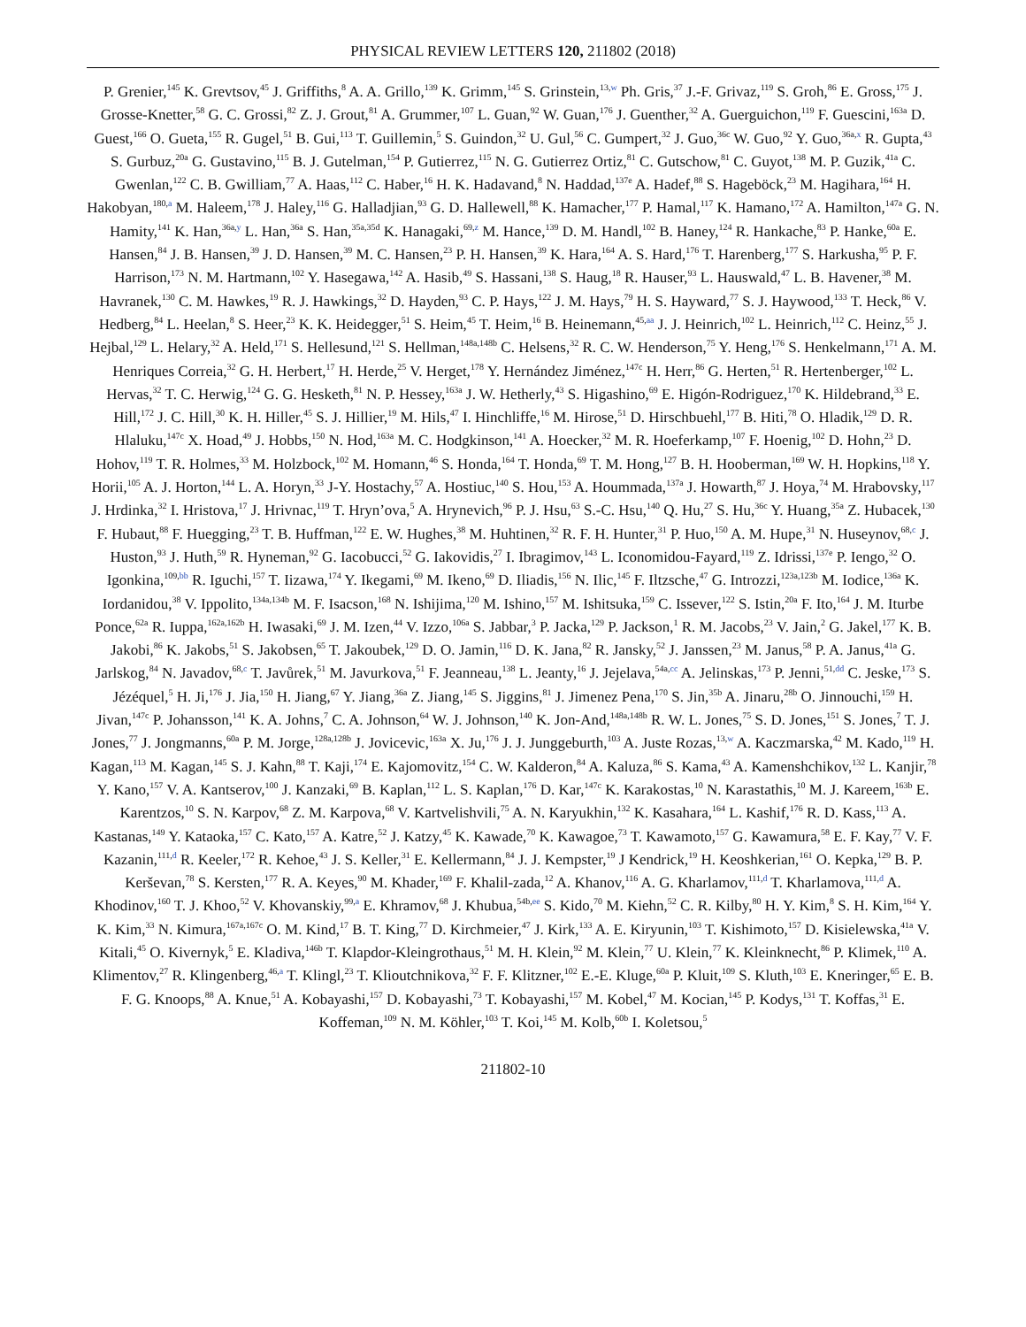PHYSICAL REVIEW LETTERS 120, 211802 (2018)
P. Grenier,<sup>145</sup> K. Grevtsov,<sup>45</sup> J. Griffiths,<sup>8</sup> A. A. Grillo,<sup>139</sup> K. Grimm,<sup>145</sup> S. Grinstein,<sup>13,w</sup> Ph. Gris,<sup>37</sup> J.-F. Grivaz,<sup>119</sup> S. Groh,<sup>86</sup> E. Gross,<sup>175</sup> J. Grosse-Knetter,<sup>58</sup> G. C. Grossi,<sup>82</sup> Z. J. Grout,<sup>81</sup> A. Grummer,<sup>107</sup> L. Guan,<sup>92</sup> W. Guan,<sup>176</sup> J. Guenther,<sup>32</sup> A. Guerguichon,<sup>119</sup> F. Guescini,<sup>163a</sup> D. Guest,<sup>166</sup> O. Gueta,<sup>155</sup> R. Gugel,<sup>51</sup> B. Gui,<sup>113</sup> T. Guillemin,<sup>5</sup> S. Guindon,<sup>32</sup> U. Gul,<sup>56</sup> C. Gumpert,<sup>32</sup> J. Guo,<sup>36c</sup> W. Guo,<sup>92</sup> Y. Guo,<sup>36a,x</sup> R. Gupta,<sup>43</sup> S. Gurbuz,<sup>20a</sup> G. Gustavino,<sup>115</sup> B. J. Gutelman,<sup>154</sup> P. Gutierrez,<sup>115</sup> N. G. Gutierrez Ortiz,<sup>81</sup> C. Gutschow,<sup>81</sup> C. Guyot,<sup>138</sup> M. P. Guzik,<sup>41a</sup> C. Gwenlan,<sup>122</sup> C. B. Gwilliam,<sup>77</sup> A. Haas,<sup>112</sup> C. Haber,<sup>16</sup> H. K. Hadavand,<sup>8</sup> N. Haddad,<sup>137e</sup> A. Hadef,<sup>88</sup> S. Hageböck,<sup>23</sup> M. Hagihara,<sup>164</sup> H. Hakobyan,<sup>180,a</sup> M. Haleem,<sup>178</sup> J. Haley,<sup>116</sup> G. Halladjian,<sup>93</sup> G. D. Hallewell,<sup>88</sup> K. Hamacher,<sup>177</sup> P. Hamal,<sup>117</sup> K. Hamano,<sup>172</sup> A. Hamilton,<sup>147a</sup> G. N. Hamity,<sup>141</sup> K. Han,<sup>36a,y</sup> L. Han,<sup>36a</sup> S. Han,<sup>35a,35d</sup> K. Hanagaki,<sup>69,z</sup> M. Hance,<sup>139</sup> D. M. Handl,<sup>102</sup> B. Haney,<sup>124</sup> R. Hankache,<sup>83</sup> P. Hanke,<sup>60a</sup> E. Hansen,<sup>84</sup> J. B. Hansen,<sup>39</sup> J. D. Hansen,<sup>39</sup> M. C. Hansen,<sup>23</sup> P. H. Hansen,<sup>39</sup> K. Hara,<sup>164</sup> A. S. Hard,<sup>176</sup> T. Harenberg,<sup>177</sup> S. Harkusha,<sup>95</sup> P. F. Harrison,<sup>173</sup> N. M. Hartmann,<sup>102</sup> Y. Hasegawa,<sup>142</sup> A. Hasib,<sup>49</sup> S. Hassani,<sup>138</sup> S. Haug,<sup>18</sup> R. Hauser,<sup>93</sup> L. Hauswald,<sup>47</sup> L. B. Havener,<sup>38</sup> M. Havranek,<sup>130</sup> C. M. Hawkes,<sup>19</sup> R. J. Hawkings,<sup>32</sup> D. Hayden,<sup>93</sup> C. P. Hays,<sup>122</sup> J. M. Hays,<sup>79</sup> H. S. Hayward,<sup>77</sup> S. J. Haywood,<sup>133</sup> T. Heck,<sup>86</sup> V. Hedberg,<sup>84</sup> L. Heelan,<sup>8</sup> S. Heer,<sup>23</sup> K. K. Heidegger,<sup>51</sup> S. Heim,<sup>45</sup> T. Heim,<sup>16</sup> B. Heinemann,<sup>45,aa</sup> J. J. Heinrich,<sup>102</sup> L. Heinrich,<sup>112</sup> C. Heinz,<sup>55</sup> J. Hejbal,<sup>129</sup> L. Helary,<sup>32</sup> A. Held,<sup>171</sup> S. Hellesund,<sup>121</sup> S. Hellman,<sup>148a,148b</sup> C. Helsens,<sup>32</sup> R. C. W. Henderson,<sup>75</sup> Y. Heng,<sup>176</sup> S. Henkelmann,<sup>171</sup> A. M. Henriques Correia,<sup>32</sup> G. H. Herbert,<sup>17</sup> H. Herde,<sup>25</sup> V. Herget,<sup>178</sup> Y. Hernández Jiménez,<sup>147c</sup> H. Herr,<sup>86</sup> G. Herten,<sup>51</sup> R. Hertenberger,<sup>102</sup> L. Hervas,<sup>32</sup> T. C. Herwig,<sup>124</sup> G. G. Hesketh,<sup>81</sup> N. P. Hessey,<sup>163a</sup> J. W. Hetherly,<sup>43</sup> S. Higashino,<sup>69</sup> E. Higón-Rodriguez,<sup>170</sup> K. Hildebrand,<sup>33</sup> E. Hill,<sup>172</sup> J. C. Hill,<sup>30</sup> K. H. Hiller,<sup>45</sup> S. J. Hillier,<sup>19</sup> M. Hils,<sup>47</sup> I. Hinchliffe,<sup>16</sup> M. Hirose,<sup>51</sup> D. Hirschbuehl,<sup>177</sup> B. Hiti,<sup>78</sup> O. Hladik,<sup>129</sup> D. R. Hlaluku,<sup>147c</sup> X. Hoad,<sup>49</sup> J. Hobbs,<sup>150</sup> N. Hod,<sup>163a</sup> M. C. Hodgkinson,<sup>141</sup> A. Hoecker,<sup>32</sup> M. R. Hoeferkamp,<sup>107</sup> F. Hoenig,<sup>102</sup> D. Hohn,<sup>23</sup> D. Hohov,<sup>119</sup> T. R. Holmes,<sup>33</sup> M. Holzbock,<sup>102</sup> M. Homann,<sup>46</sup> S. Honda,<sup>164</sup> T. Honda,<sup>69</sup> T. M. Hong,<sup>127</sup> B. H. Hooberman,<sup>169</sup> W. H. Hopkins,<sup>118</sup> Y. Horii,<sup>105</sup> A. J. Horton,<sup>144</sup> L. A. Horyn,<sup>33</sup> J-Y. Hostachy,<sup>57</sup> A. Hostiuc,<sup>140</sup> S. Hou,<sup>153</sup> A. Hoummada,<sup>137a</sup> J. Howarth,<sup>87</sup> J. Hoya,<sup>74</sup> M. Hrabovsky,<sup>117</sup> J. Hrdinka,<sup>32</sup> I. Hristova,<sup>17</sup> J. Hrivnac,<sup>119</sup> T. Hryn’ova,<sup>5</sup> A. Hrynevich,<sup>96</sup> P. J. Hsu,<sup>63</sup> S.-C. Hsu,<sup>140</sup> Q. Hu,<sup>27</sup> S. Hu,<sup>36c</sup> Y. Huang,<sup>35a</sup> Z. Hubacek,<sup>130</sup> F. Hubaut,<sup>88</sup> F. Huegging,<sup>23</sup> T. B. Huffman,<sup>122</sup> E. W. Hughes,<sup>38</sup> M. Huhtinen,<sup>32</sup> R. F. H. Hunter,<sup>31</sup> P. Huo,<sup>150</sup> A. M. Hupe,<sup>31</sup> N. Huseynov,<sup>68,c</sup> J. Huston,<sup>93</sup> J. Huth,<sup>59</sup> R. Hyneman,<sup>92</sup> G. Iacobucci,<sup>52</sup> G. Iakovidis,<sup>27</sup> I. Ibragimov,<sup>143</sup> L. Iconomidou-Fayard,<sup>119</sup> Z. Idrissi,<sup>137e</sup> P. Iengo,<sup>32</sup> O. Igonkina,<sup>109,bb</sup> R. Iguchi,<sup>157</sup> T. Iizawa,<sup>174</sup> Y. Ikegami,<sup>69</sup> M. Ikeno,<sup>69</sup> D. Iliadis,<sup>156</sup> N. Ilic,<sup>145</sup> F. Iltzsche,<sup>47</sup> G. Introzzi,<sup>123a,123b</sup> M. Iodice,<sup>136a</sup> K. Iordanidou,<sup>38</sup> V. Ippolito,<sup>134a,134b</sup> M. F. Isacson,<sup>168</sup> N. Ishijima,<sup>120</sup> M. Ishino,<sup>157</sup> M. Ishitsuka,<sup>159</sup> C. Issever,<sup>122</sup> S. Istin,<sup>20a</sup> F. Ito,<sup>164</sup> J. M. Iturbe Ponce,<sup>62a</sup> R. Iuppa,<sup>162a,162b</sup> H. Iwasaki,<sup>69</sup> J. M. Izen,<sup>44</sup> V. Izzo,<sup>106a</sup> S. Jabbar,<sup>3</sup> P. Jacka,<sup>129</sup> P. Jackson,<sup>1</sup> R. M. Jacobs,<sup>23</sup> V. Jain,<sup>2</sup> G. Jakel,<sup>177</sup> K. B. Jakobi,<sup>86</sup> K. Jakobs,<sup>51</sup> S. Jakobsen,<sup>65</sup> T. Jakoubek,<sup>129</sup> D. O. Jamin,<sup>116</sup> D. K. Jana,<sup>82</sup> R. Jansky,<sup>52</sup> J. Janssen,<sup>23</sup> M. Janus,<sup>58</sup> P. A. Janus,<sup>41a</sup> G. Jarlskog,<sup>84</sup> N. Javadov,<sup>68,c</sup> T. Javůrek,<sup>51</sup> M. Javurkova,<sup>51</sup> F. Jeanneau,<sup>138</sup> L. Jeanty,<sup>16</sup> J. Jejelava,<sup>54a,cc</sup> A. Jelinskas,<sup>173</sup> P. Jenni,<sup>51,dd</sup> C. Jeske,<sup>173</sup> S. Jézéquel,<sup>5</sup> H. Ji,<sup>176</sup> J. Jia,<sup>150</sup> H. Jiang,<sup>67</sup> Y. Jiang,<sup>36a</sup> Z. Jiang,<sup>145</sup> S. Jiggins,<sup>81</sup> J. Jimenez Pena,<sup>170</sup> S. Jin,<sup>35b</sup> A. Jinaru,<sup>28b</sup> O. Jinnouchi,<sup>159</sup> H. Jivan,<sup>147c</sup> P. Johansson,<sup>141</sup> K. A. Johns,<sup>7</sup> C. A. Johnson,<sup>64</sup> W. J. Johnson,<sup>140</sup> K. Jon-And,<sup>148a,148b</sup> R. W. L. Jones,<sup>75</sup> S. D. Jones,<sup>151</sup> S. Jones,<sup>7</sup> T. J. Jones,<sup>77</sup> J. Jongmanns,<sup>60a</sup> P. M. Jorge,<sup>128a,128b</sup> J. Jovicevic,<sup>163a</sup> X. Ju,<sup>176</sup> J. J. Junggeburth,<sup>103</sup> A. Juste Rozas,<sup>13,w</sup> A. Kaczmarska,<sup>42</sup> M. Kado,<sup>119</sup> H. Kagan,<sup>113</sup> M. Kagan,<sup>145</sup> S. J. Kahn,<sup>88</sup> T. Kaji,<sup>174</sup> E. Kajomovitz,<sup>154</sup> C. W. Kalderon,<sup>84</sup> A. Kaluza,<sup>86</sup> S. Kama,<sup>43</sup> A. Kamenshchikov,<sup>132</sup> L. Kanjir,<sup>78</sup> Y. Kano,<sup>157</sup> V. A. Kantserov,<sup>100</sup> J. Kanzaki,<sup>69</sup> B. Kaplan,<sup>112</sup> L. S. Kaplan,<sup>176</sup> D. Kar,<sup>147c</sup> K. Karakostas,<sup>10</sup> N. Karastathis,<sup>10</sup> M. J. Kareem,<sup>163b</sup> E. Karentzos,<sup>10</sup> S. N. Karpov,<sup>68</sup> Z. M. Karpova,<sup>68</sup> V. Kartvelishvili,<sup>75</sup> A. N. Karyukhin,<sup>132</sup> K. Kasahara,<sup>164</sup> L. Kashif,<sup>176</sup> R. D. Kass,<sup>113</sup> A. Kastanas,<sup>149</sup> Y. Kataoka,<sup>157</sup> C. Kato,<sup>157</sup> A. Katre,<sup>52</sup> J. Katzy,<sup>45</sup> K. Kawade,<sup>70</sup> K. Kawagoe,<sup>73</sup> T. Kawamoto,<sup>157</sup> G. Kawamura,<sup>58</sup> E. F. Kay,<sup>77</sup> V. F. Kazanin,<sup>111,d</sup> R. Keeler,<sup>172</sup> R. Kehoe,<sup>43</sup> J. S. Keller,<sup>31</sup> E. Kellermann,<sup>84</sup> J. J. Kempster,<sup>19</sup> J Kendrick,<sup>19</sup> H. Keoshkerian,<sup>161</sup> O. Kepka,<sup>129</sup> B. P. Kerševan,<sup>78</sup> S. Kersten,<sup>177</sup> R. A. Keyes,<sup>90</sup> M. Khader,<sup>169</sup> F. Khalil-zada,<sup>12</sup> A. Khanov,<sup>116</sup> A. G. Kharlamov,<sup>111,d</sup> T. Kharlamova,<sup>111,d</sup> A. Khodinov,<sup>160</sup> T. J. Khoo,<sup>52</sup> V. Khovanskiy,<sup>99,a</sup> E. Khramov,<sup>68</sup> J. Khubua,<sup>54b,ee</sup> S. Kido,<sup>70</sup> M. Kiehn,<sup>52</sup> C. R. Kilby,<sup>80</sup> H. Y. Kim,<sup>8</sup> S. H. Kim,<sup>164</sup> Y. K. Kim,<sup>33</sup> N. Kimura,<sup>167a,167c</sup> O. M. Kind,<sup>17</sup> B. T. King,<sup>77</sup> D. Kirchmeier,<sup>47</sup> J. Kirk,<sup>133</sup> A. E. Kiryunin,<sup>103</sup> T. Kishimoto,<sup>157</sup> D. Kisielewska,<sup>41a</sup> V. Kitali,<sup>45</sup> O. Kivernyk,<sup>5</sup> E. Kladiva,<sup>146b</sup> T. Klapdor-Kleingrothaus,<sup>51</sup> M. H. Klein,<sup>92</sup> M. Klein,<sup>77</sup> U. Klein,<sup>77</sup> K. Kleinknecht,<sup>86</sup> P. Klimek,<sup>110</sup> A. Klimentov,<sup>27</sup> R. Klingenberg,<sup>46,a</sup> T. Klingl,<sup>23</sup> T. Klioutchnikova,<sup>32</sup> F. F. Klitzner,<sup>102</sup> E.-E. Kluge,<sup>60a</sup> P. Kluit,<sup>109</sup> S. Kluth,<sup>103</sup> E. Kneringer,<sup>65</sup> E. B. F. G. Knoops,<sup>88</sup> A. Knue,<sup>51</sup> A. Kobayashi,<sup>157</sup> D. Kobayashi,<sup>73</sup> T. Kobayashi,<sup>157</sup> M. Kobel,<sup>47</sup> M. Kocian,<sup>145</sup> P. Kodys,<sup>131</sup> T. Koffas,<sup>31</sup> E. Koffeman,<sup>109</sup> N. M. Köhler,<sup>103</sup> T. Koi,<sup>145</sup> M. Kolb,<sup>60b</sup> I. Koletsou,<sup>5</sup>
211802-10